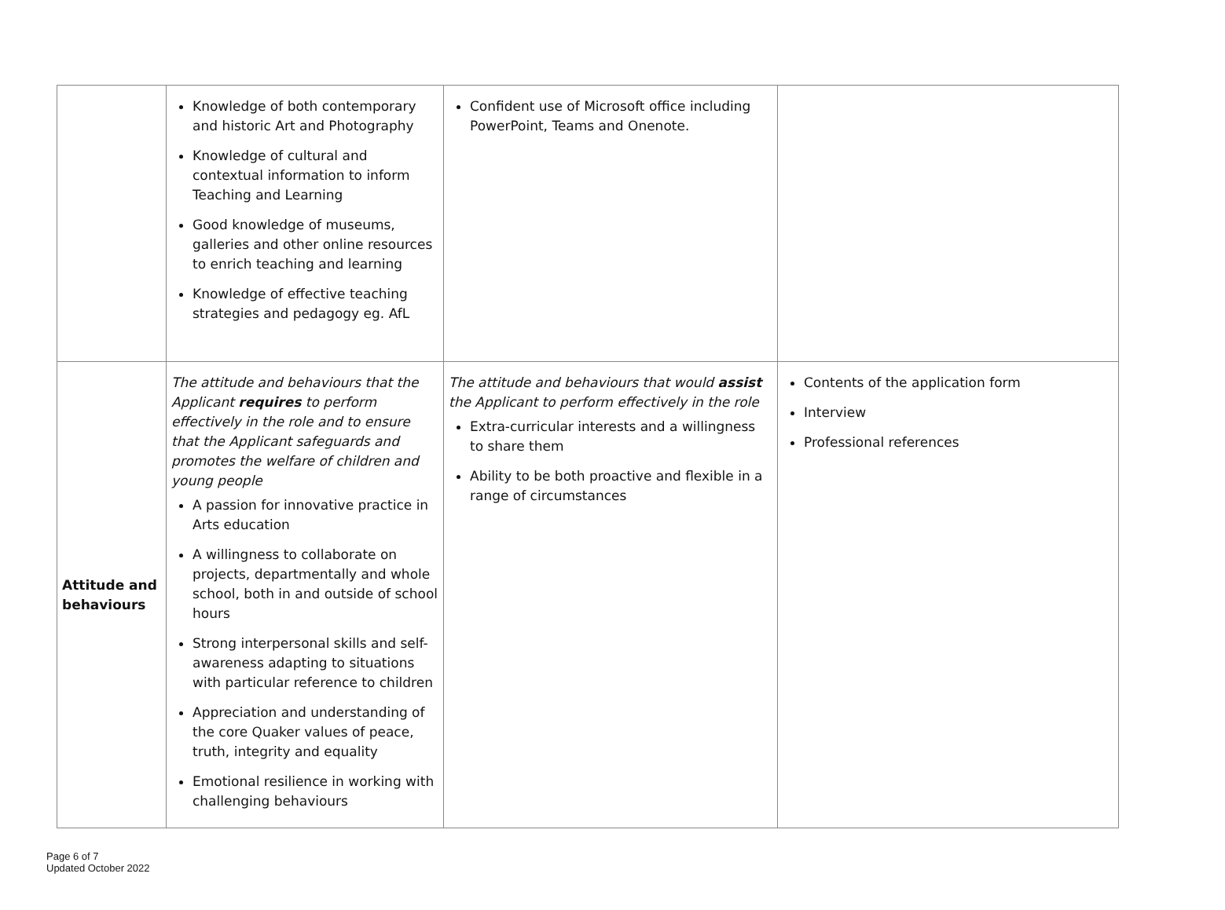| | Knowledge of both contemporary and historic Art and Photography Knowledge of cultural and contextual information to inform Teaching and Learning Good knowledge of museums, galleries and other online resources to enrich teaching and learning Knowledge of effective teaching strategies and pedagogy eg. AfL | Confident use of Microsoft office including PowerPoint, Teams and Onenote. | |
| Attitude and behaviours | The attitude and behaviours that the Applicant requires to perform effectively in the role and to ensure that the Applicant safeguards and promotes the welfare of children and young people A passion for innovative practice in Arts education A willingness to collaborate on projects, departmentally and whole school, both in and outside of school hours Strong interpersonal skills and self-awareness adapting to situations with particular reference to children Appreciation and understanding of the core Quaker values of peace, truth, integrity and equality Emotional resilience in working with challenging behaviours | The attitude and behaviours that would assist the Applicant to perform effectively in the role Extra-curricular interests and a willingness to share them Ability to be both proactive and flexible in a range of circumstances | Contents of the application form Interview Professional references |
Page 6 of 7
Updated October 2022